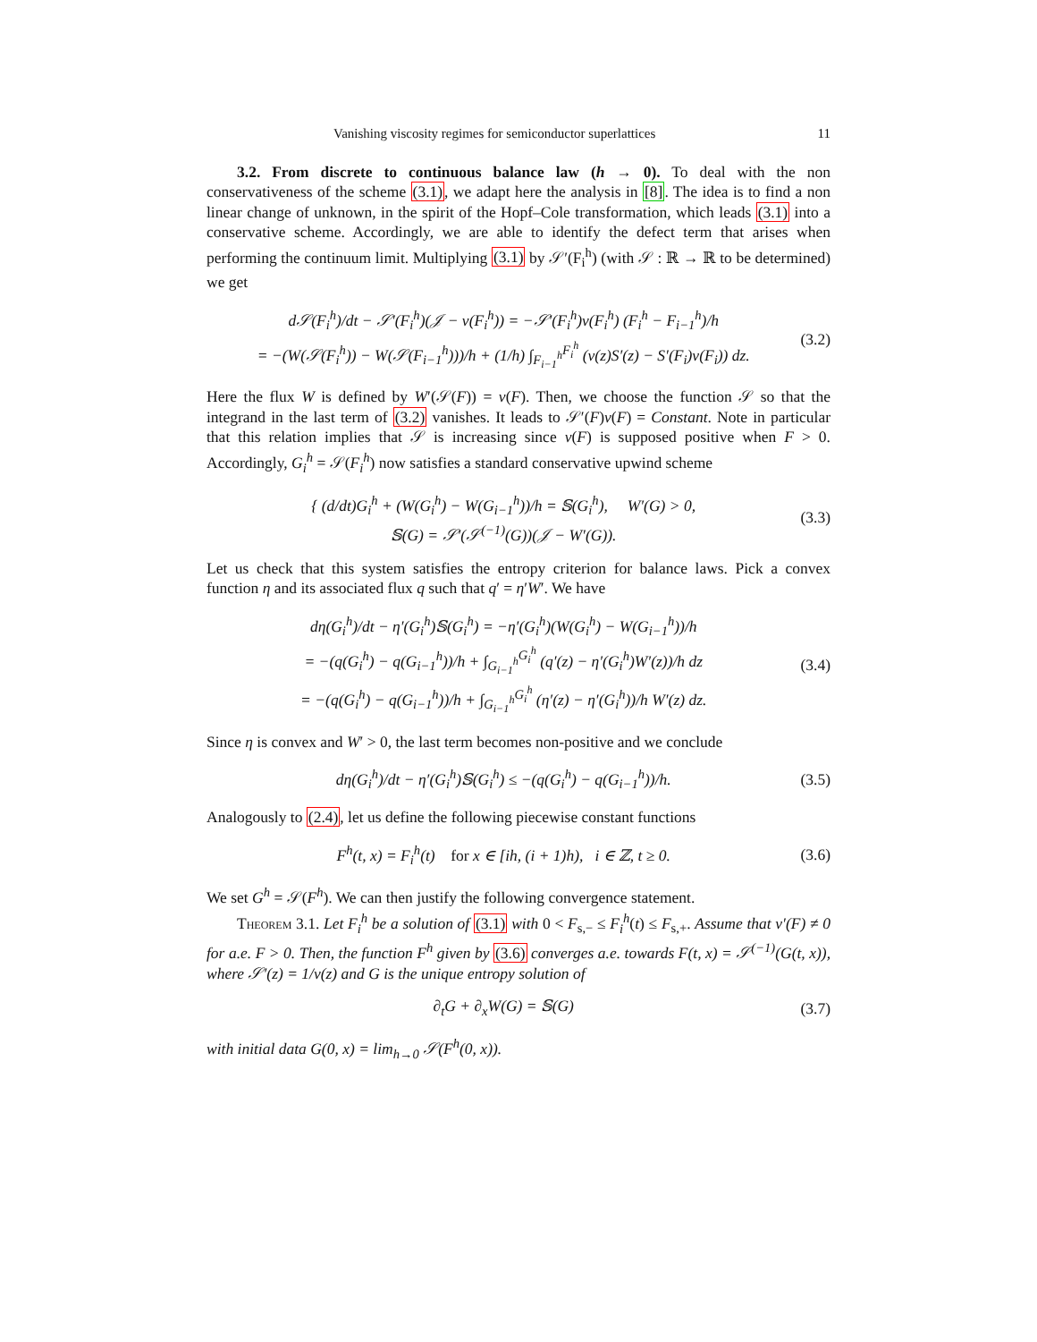Vanishing viscosity regimes for semiconductor superlattices 11
3.2. From discrete to continuous balance law (h → 0). To deal with the non conservativeness of the scheme (3.1), we adapt here the analysis in [8]. The idea is to find a non linear change of unknown, in the spirit of the Hopf–Cole transformation, which leads (3.1) into a conservative scheme. Accordingly, we are able to identify the defect term that arises when performing the continuum limit. Multiplying (3.1) by 𝒮′(F<sub>i</sub><sup>h</sup>) (with 𝒮 : ℝ → ℝ to be determined) we get
d𝒮(F<sub>i</sub><sup>h</sup>)/dt − 𝒮′(F<sub>i</sub><sup>h</sup>)(𝒥 − v(F<sub>i</sub><sup>h</sup>)) = −𝒮′(F<sub>i</sub><sup>h</sup>)v(F<sub>i</sub><sup>h</sup>) (F<sub>i</sub><sup>h</sup> − F<sub>i−1</sub><sup>h</sup>)/h
= −(W(𝒮(F<sub>i</sub><sup>h</sup>)) − W(𝒮(F<sub>i−1</sub><sup>h</sup>)))/h + (1/h) ∫<sub>F<sub>i−1</sub><sup>h</sup></sub><sup>F<sub>i</sub><sup>h</sup></sup> (v(z)S′(z) − S′(F<sub>i</sub>)v(F<sub>i</sub>)) dz.
(3.2)
Here the flux W is defined by W′(𝒮(F)) = v(F). Then, we choose the function 𝒮 so that the integrand in the last term of (3.2) vanishes. It leads to 𝒮′(F)v(F) = Constant. Note in particular that this relation implies that 𝒮 is increasing since v(F) is supposed positive when F > 0. Accordingly, G<sub>i</sub><sup>h</sup> = 𝒮(F<sub>i</sub><sup>h</sup>) now satisfies a standard conservative upwind scheme
{ (d/dt)G<sub>i</sub><sup>h</sup> + (W(G<sub>i</sub><sup>h</sup>) − W(G<sub>i−1</sub><sup>h</sup>))/h = 𝕊(G<sub>i</sub><sup>h</sup>), W′(G) > 0,
𝕊(G) = 𝒮′(𝒮<sup>(−1)</sup>(G))(𝒥 − W′(G)).
(3.3)
Let us check that this system satisfies the entropy criterion for balance laws. Pick a convex function η and its associated flux q such that q′ = η′W′. We have
dη(G<sub>i</sub><sup>h</sup>)/dt − η′(G<sub>i</sub><sup>h</sup>)𝕊(G<sub>i</sub><sup>h</sup>) = −η′(G<sub>i</sub><sup>h</sup>)(W(G<sub>i</sub><sup>h</sup>) − W(G<sub>i−1</sub><sup>h</sup>))/h
= −(q(G<sub>i</sub><sup>h</sup>) − q(G<sub>i−1</sub><sup>h</sup>))/h + ∫<sub>G<sub>i−1</sub><sup>h</sup></sub><sup>G<sub>i</sub><sup>h</sup></sup> (q′(z) − η′(G<sub>i</sub><sup>h</sup>)W′(z))/h dz
= −(q(G<sub>i</sub><sup>h</sup>) − q(G<sub>i−1</sub><sup>h</sup>))/h + ∫<sub>G<sub>i−1</sub><sup>h</sup></sub><sup>G<sub>i</sub><sup>h</sup></sup> (η′(z) − η′(G<sub>i</sub><sup>h</sup>))/h W′(z) dz.
(3.4)
Since η is convex and W′ > 0, the last term becomes non-positive and we conclude
dη(G<sub>i</sub><sup>h</sup>)/dt − η′(G<sub>i</sub><sup>h</sup>)𝕊(G<sub>i</sub><sup>h</sup>) ≤ −(q(G<sub>i</sub><sup>h</sup>) − q(G<sub>i−1</sub><sup>h</sup>))/h.
(3.5)
Analogously to (2.4), let us define the following piecewise constant functions
F<sup>h</sup>(t, x) = F<sub>i</sub><sup>h</sup>(t) for x ∈ [ih, (i + 1)h), i ∈ ℤ, t ≥ 0.
(3.6)
We set G<sup>h</sup> = 𝒮(F<sup>h</sup>). We can then justify the following convergence statement.
Theorem 3.1. Let F<sub>i</sub><sup>h</sup> be a solution of (3.1) with 0 < F<sub>s,−</sub> ≤ F<sub>i</sub><sup>h</sup>(t) ≤ F<sub>s,+</sub>. Assume that v′(F) ≠ 0 for a.e. F > 0. Then, the function F<sup>h</sup> given by (3.6) converges a.e. towards F(t, x) = 𝒮<sup>(−1)</sup>(G(t, x)), where 𝒮′(z) = 1/v(z) and G is the unique entropy solution of
∂<sub>t</sub>G + ∂<sub>x</sub>W(G) = 𝕊(G) (3.7)
with initial data G(0, x) = lim<sub>h→0</sub> 𝒮(F<sup>h</sup>(0, x)).